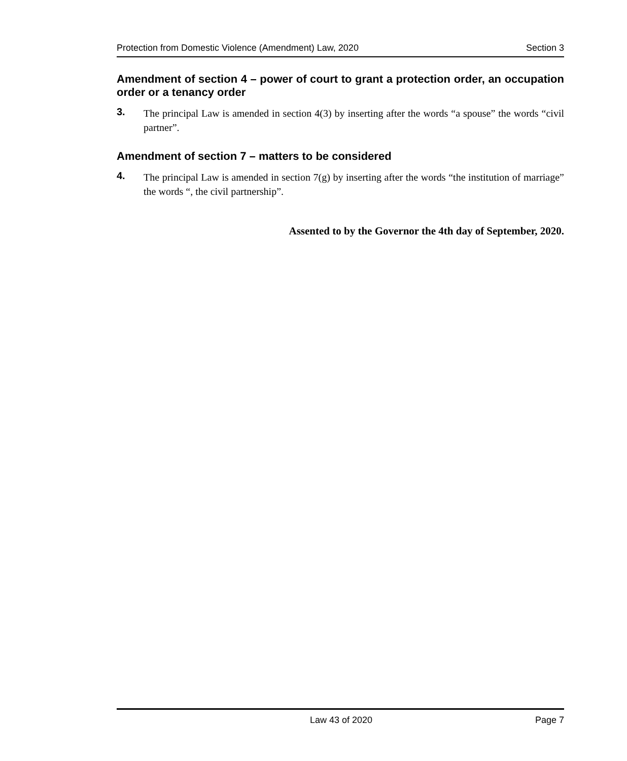Protection from Domestic Violence (Amendment) Law, 2020 Section 3
Amendment of section 4 – power of court to grant a protection order, an occupation order or a tenancy order
3. The principal Law is amended in section 4(3) by inserting after the words “a spouse” the words “civil partner”.
Amendment of section 7 – matters to be considered
4. The principal Law is amended in section 7(g) by inserting after the words “the institution of marriage” the words “, the civil partnership”.
Assented to by the Governor the 4th day of September, 2020.
Law 43 of 2020 Page 7